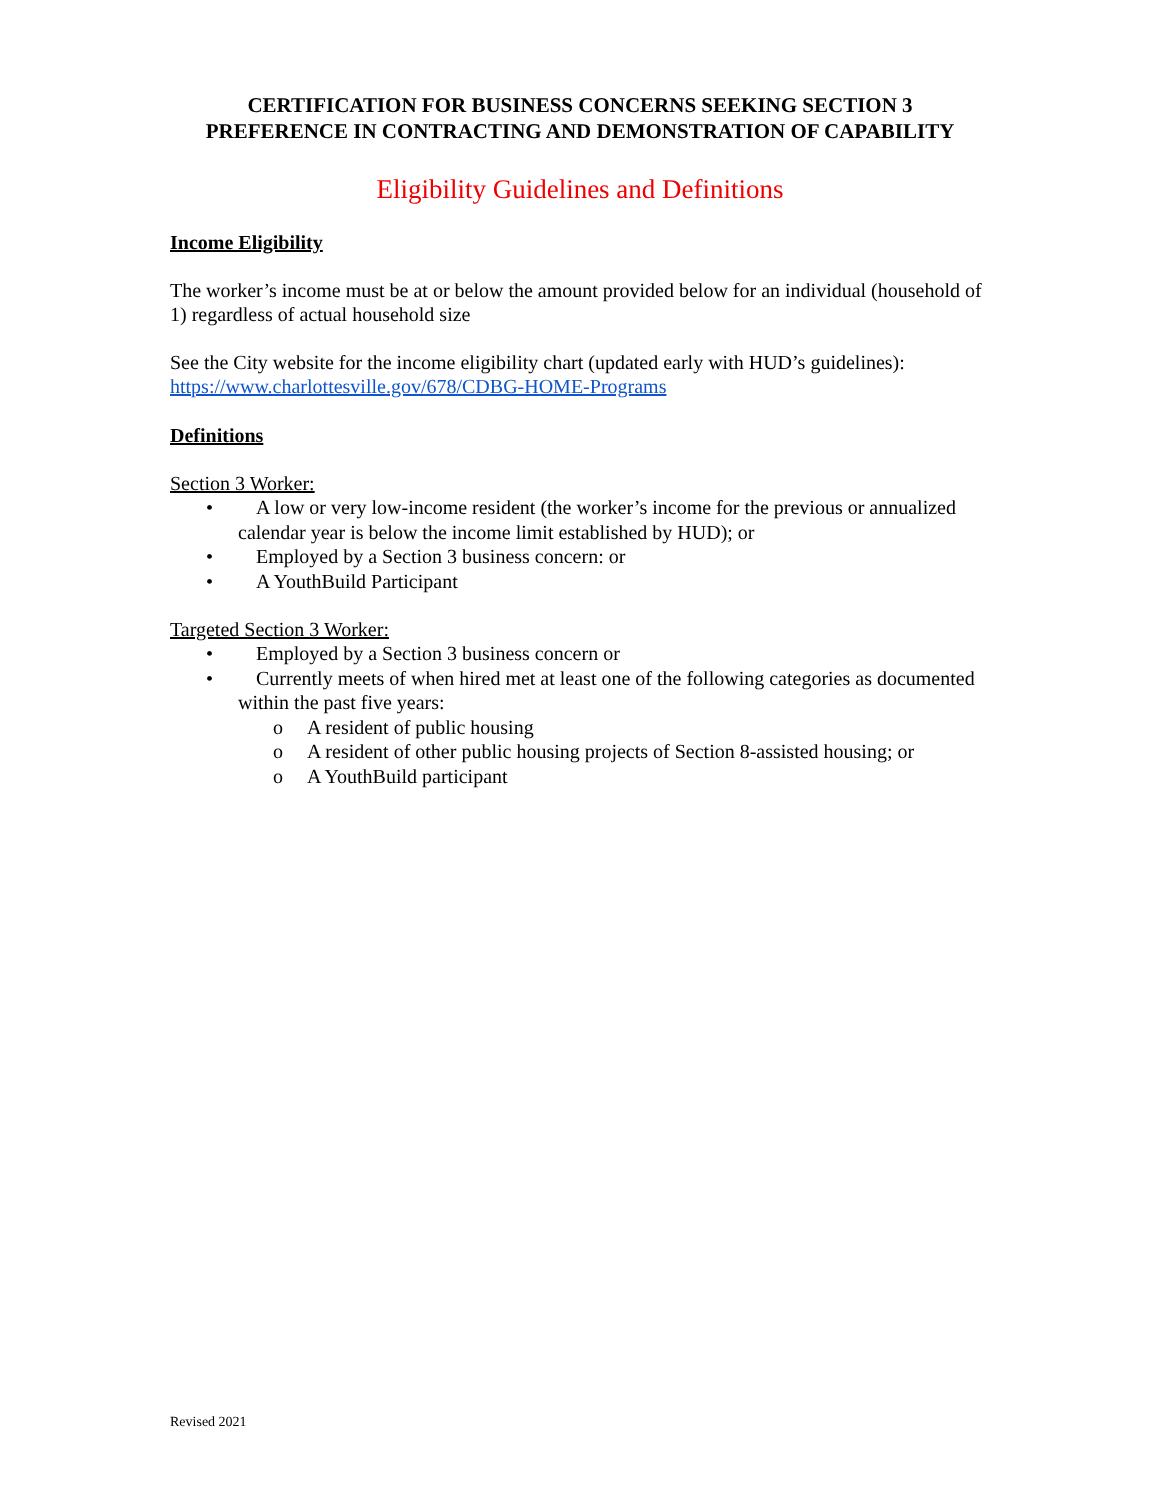CERTIFICATION FOR BUSINESS CONCERNS SEEKING SECTION 3
PREFERENCE IN CONTRACTING AND DEMONSTRATION OF CAPABILITY
Eligibility Guidelines and Definitions
Income Eligibility
The worker’s income must be at or below the amount provided below for an individual (household of 1) regardless of actual household size
See the City website for the income eligibility chart (updated early with HUD’s guidelines): https://www.charlottesville.gov/678/CDBG-HOME-Programs
Definitions
Section 3 Worker:
• A low or very low-income resident (the worker’s income for the previous or annualized calendar year is below the income limit established by HUD); or
• Employed by a Section 3 business concern: or
• A YouthBuild Participant
Targeted Section 3 Worker:
• Employed by a Section 3 business concern or
• Currently meets of when hired met at least one of the following categories as documented within the past five years:
o A resident of public housing
o A resident of other public housing projects of Section 8-assisted housing; or
o A YouthBuild participant
Revised 2021